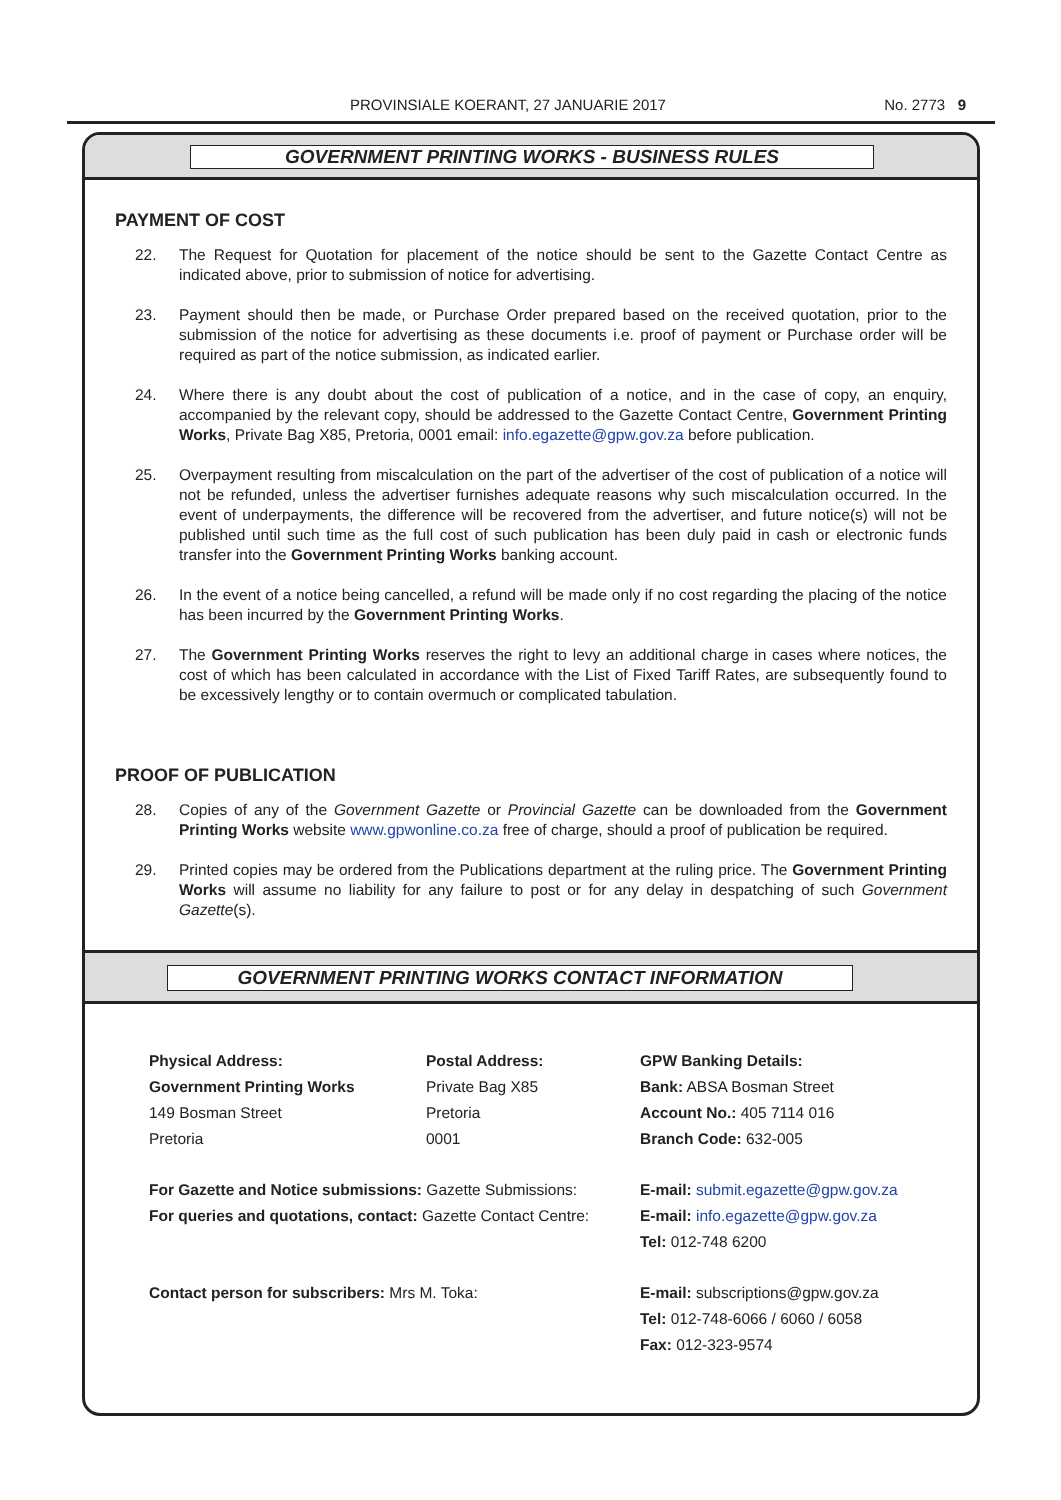PROVINSIALE KOERANT, 27 JANUARIE 2017 No. 2773 9
GOVERNMENT PRINTING WORKS - BUSINESS RULES
PAYMENT OF COST
22. The Request for Quotation for placement of the notice should be sent to the Gazette Contact Centre as indicated above, prior to submission of notice for advertising.
23. Payment should then be made, or Purchase Order prepared based on the received quotation, prior to the submission of the notice for advertising as these documents i.e. proof of payment or Purchase order will be required as part of the notice submission, as indicated earlier.
24. Where there is any doubt about the cost of publication of a notice, and in the case of copy, an enquiry, accompanied by the relevant copy, should be addressed to the Gazette Contact Centre, Government Printing Works, Private Bag X85, Pretoria, 0001 email: info.egazette@gpw.gov.za before publication.
25. Overpayment resulting from miscalculation on the part of the advertiser of the cost of publication of a notice will not be refunded, unless the advertiser furnishes adequate reasons why such miscalculation occurred. In the event of underpayments, the difference will be recovered from the advertiser, and future notice(s) will not be published until such time as the full cost of such publication has been duly paid in cash or electronic funds transfer into the Government Printing Works banking account.
26. In the event of a notice being cancelled, a refund will be made only if no cost regarding the placing of the notice has been incurred by the Government Printing Works.
27. The Government Printing Works reserves the right to levy an additional charge in cases where notices, the cost of which has been calculated in accordance with the List of Fixed Tariff Rates, are subsequently found to be excessively lengthy or to contain overmuch or complicated tabulation.
PROOF OF PUBLICATION
28. Copies of any of the Government Gazette or Provincial Gazette can be downloaded from the Government Printing Works website www.gpwonline.co.za free of charge, should a proof of publication be required.
29. Printed copies may be ordered from the Publications department at the ruling price. The Government Printing Works will assume no liability for any failure to post or for any delay in despatching of such Government Gazette(s).
GOVERNMENT PRINTING WORKS CONTACT INFORMATION
Physical Address:
Government Printing Works
149 Bosman Street
Pretoria
Postal Address:
Private Bag X85
Pretoria
0001
GPW Banking Details:
Bank: ABSA Bosman Street
Account No.: 405 7114 016
Branch Code: 632-005
For Gazette and Notice submissions: Gazette Submissions:
For queries and quotations, contact: Gazette Contact Centre:
E-mail: submit.egazette@gpw.gov.za
E-mail: info.egazette@gpw.gov.za
Tel: 012-748 6200
Contact person for subscribers: Mrs M. Toka: E-mail: subscriptions@gpw.gov.za
Tel: 012-748-6066 / 6060 / 6058
Fax: 012-323-9574